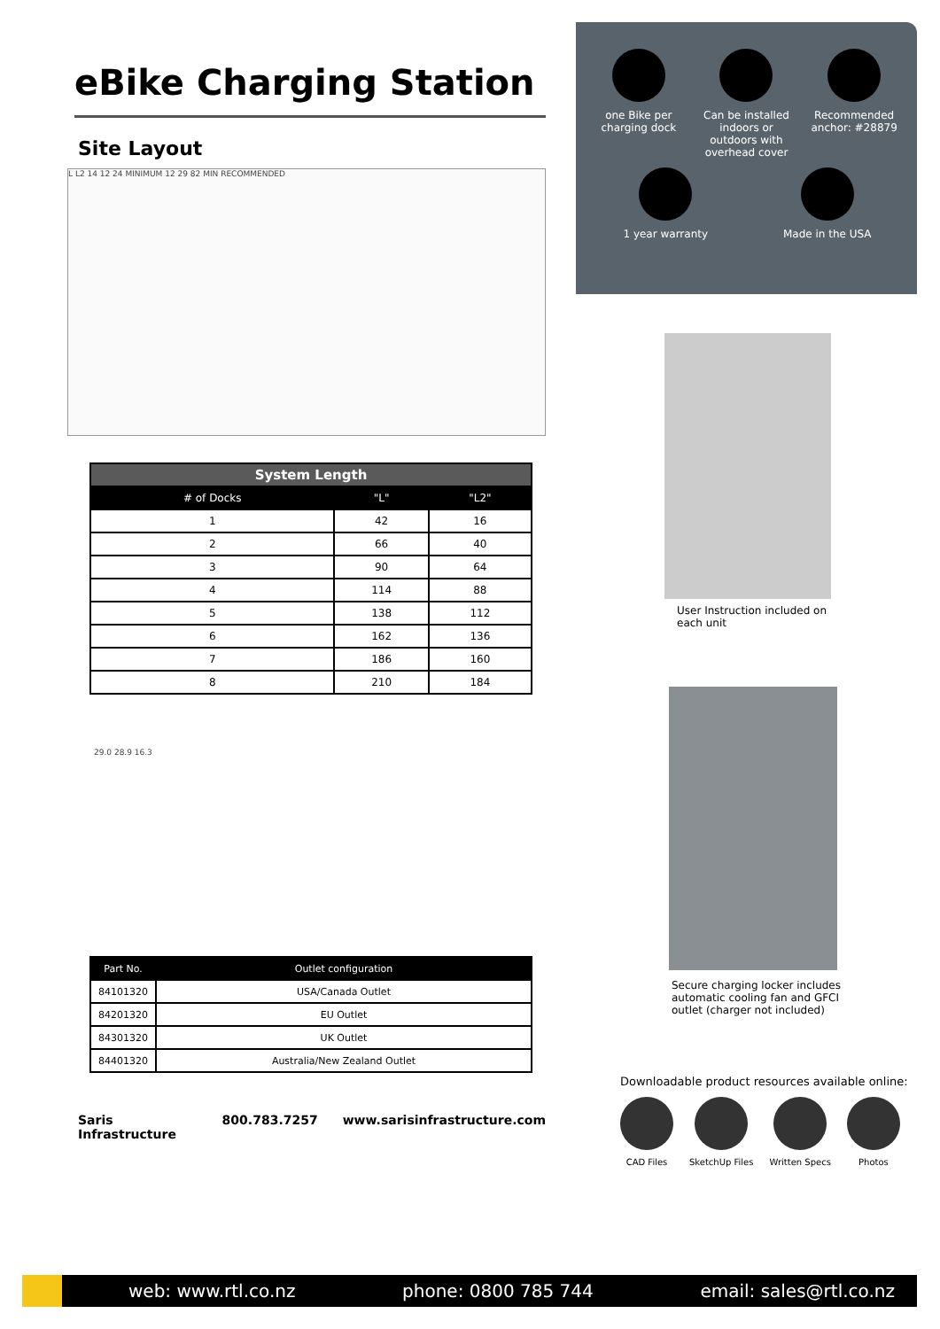eBike Charging Station
Site Layout
L L2 14 12 24 MINIMUM 12 29 82 MIN RECOMMENDED
| System Length | | |
| --- | --- | --- |
| # of Docks | "L" | "L2" |
| 1 | 42 | 16 |
| 2 | 66 | 40 |
| 3 | 90 | 64 |
| 4 | 114 | 88 |
| 5 | 138 | 112 |
| 6 | 162 | 136 |
| 7 | 186 | 160 |
| 8 | 210 | 184 |
29.0 28.9 16.3
| Part No. | Outlet configuration |
| --- | --- |
| 84101320 | USA/Canada Outlet |
| 84201320 | EU Outlet |
| 84301320 | UK Outlet |
| 84401320 | Australia/New Zealand Outlet |
Saris Infrastructure 800.783.7257 www.sarisinfrastructure.com
one Bike per charging dock
Can be installed indoors or outdoors with overhead cover
Recommended anchor: #28879
1 year warranty
Made in the USA
User Instruction included on
each unit
Secure charging locker includes
automatic cooling fan and GFCI
outlet (charger not included)
Downloadable product resources available online:
CAD Files SketchUp Files Written Specs Photos
web: www.rtl.co.nz phone: 0800 785 744 email: sales@rtl.co.nz